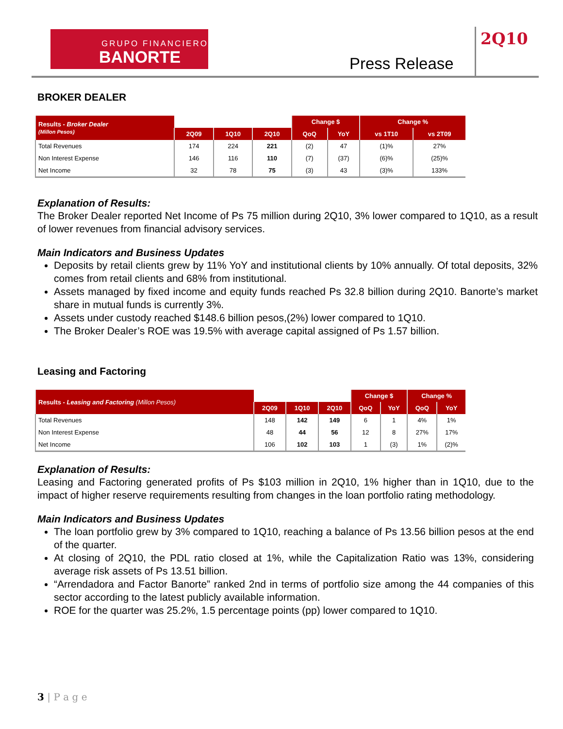GRUPO FINANCIERO
BANORTE
Press Release
2Q10
BROKER DEALER
| Results - Broker Dealer (Millon Pesos) | | | | Change $ | | Change % | |
| --- | --- | --- | --- | --- | --- | --- | --- |
| | 2Q09 | 1Q10 | 2Q10 | QoQ | YoY | vs 1T10 | vs 2T09 |
| Total Revenues | 174 | 224 | 221 | (2) | 47 | (1)% | 27% |
| Non Interest Expense | 146 | 116 | 110 | (7) | (37) | (6)% | (25)% |
| Net Income | 32 | 78 | 75 | (3) | 43 | (3)% | 133% |
Explanation of Results:
The Broker Dealer reported Net Income of Ps 75 million during 2Q10, 3% lower compared to 1Q10, as a result of lower revenues from financial advisory services.
Main Indicators and Business Updates
Deposits by retail clients grew by 11% YoY and institutional clients by 10% annually. Of total deposits, 32% comes from retail clients and 68% from institutional.
Assets managed by fixed income and equity funds reached Ps 32.8 billion during 2Q10. Banorte’s market share in mutual funds is currently 3%.
Assets under custody reached $148.6 billion pesos,(2%) lower compared to 1Q10.
The Broker Dealer’s ROE was 19.5% with average capital assigned of Ps 1.57 billion.
Leasing and Factoring
| Results - Leasing and Factoring (Millon Pesos) | | | | Change $ | | Change % | |
| --- | --- | --- | --- | --- | --- | --- | --- |
| | 2Q09 | 1Q10 | 2Q10 | QoQ | YoY | QoQ | YoY |
| Total Revenues | 148 | 142 | 149 | 6 | 1 | 4% | 1% |
| Non Interest Expense | 48 | 44 | 56 | 12 | 8 | 27% | 17% |
| Net Income | 106 | 102 | 103 | 1 | (3) | 1% | (2)% |
Explanation of Results:
Leasing and Factoring generated profits of Ps $103 million in 2Q10, 1% higher than in 1Q10, due to the impact of higher reserve requirements resulting from changes in the loan portfolio rating methodology.
Main Indicators and Business Updates
The loan portfolio grew by 3% compared to 1Q10, reaching a balance of Ps 13.56 billion pesos at the end of the quarter.
At closing of 2Q10, the PDL ratio closed at 1%, while the Capitalization Ratio was 13%, considering average risk assets of Ps 13.51 billion.
“Arrendadora and Factor Banorte” ranked 2nd in terms of portfolio size among the 44 companies of this sector according to the latest publicly available information.
ROE for the quarter was 25.2%, 1.5 percentage points (pp) lower compared to 1Q10.
3 | P a g e